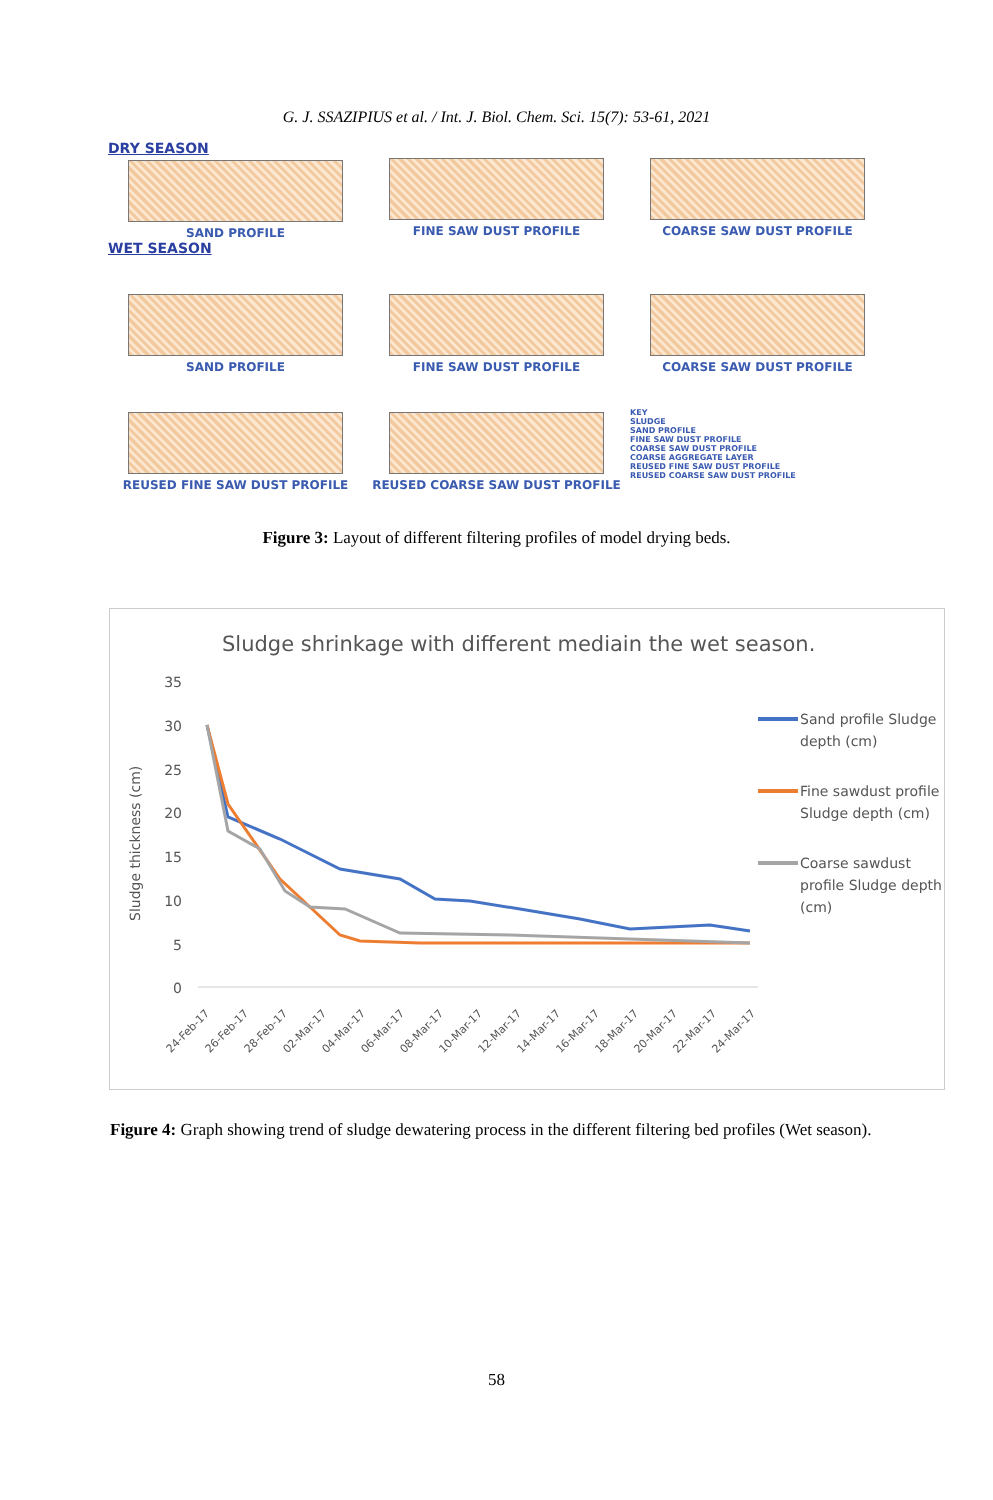G. J. SSAZIPIUS et al. / Int. J. Biol. Chem. Sci. 15(7): 53-61, 2021
DRY SEASON
SAND PROFILE
WET SEASON
FINE SAW DUST PROFILE
COARSE SAW DUST PROFILE
SAND PROFILE
FINE SAW DUST PROFILE
COARSE SAW DUST PROFILE
REUSED FINE SAW DUST PROFILE
REUSED COARSE SAW DUST PROFILE
KEY
SLUDGE
SAND PROFILE
FINE SAW DUST PROFILE
COARSE SAW DUST PROFILE
COARSE AGGREGATE LAYER
REUSED FINE SAW DUST PROFILE
REUSED COARSE SAW DUST PROFILE
Figure 3: Layout of different filtering profiles of model drying beds.
Sludge shrinkage with different mediain the wet season.
Sludge thickness (cm)
35
30
25
20
15
10
5
0
24-Feb-17
26-Feb-17
28-Feb-17
02-Mar-17
04-Mar-17
06-Mar-17
08-Mar-17
10-Mar-17
12-Mar-17
14-Mar-17
16-Mar-17
18-Mar-17
20-Mar-17
22-Mar-17
24-Mar-17
Sand profile Sludge
depth (cm)
Fine sawdust profile
Sludge depth (cm)
Coarse sawdust
profile Sludge depth
(cm)
Figure 4: Graph showing trend of sludge dewatering process in the different filtering bed profiles (Wet season).
58